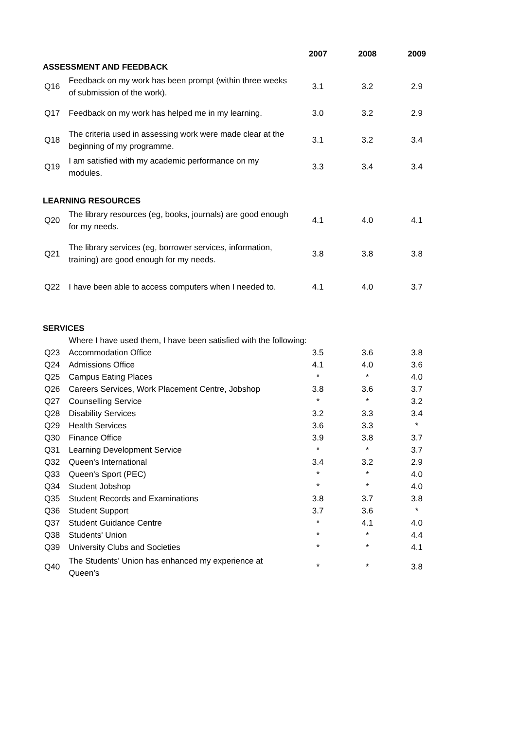| | | 2007 | 2008 | 2009 |
| --- | --- | --- | --- | --- |
| ASSESSMENT AND FEEDBACK | | | | |
| Q16 | Feedback on my work has been prompt (within three weeks of submission of the work). | 3.1 | 3.2 | 2.9 |
| Q17 | Feedback on my work has helped me in my learning. | 3.0 | 3.2 | 2.9 |
| Q18 | The criteria used in assessing work were made clear at the beginning of my programme. | 3.1 | 3.2 | 3.4 |
| Q19 | I am satisfied with my academic performance on my modules. | 3.3 | 3.4 | 3.4 |
| LEARNING RESOURCES | | | | |
| Q20 | The library resources (eg, books, journals) are good enough for my needs. | 4.1 | 4.0 | 4.1 |
| Q21 | The library services (eg, borrower services, information, training) are good enough for my needs. | 3.8 | 3.8 | 3.8 |
| Q22 | I have been able to access computers when I needed to. | 4.1 | 4.0 | 3.7 |
| SERVICES | | | | |
| | Where I have used them, I have been satisfied with the following: | | | |
| Q23 | Accommodation Office | 3.5 | 3.6 | 3.8 |
| Q24 | Admissions Office | 4.1 | 4.0 | 3.6 |
| Q25 | Campus Eating Places | * | * | 4.0 |
| Q26 | Careers Services, Work Placement Centre, Jobshop | 3.8 | 3.6 | 3.7 |
| Q27 | Counselling Service | * | * | 3.2 |
| Q28 | Disability Services | 3.2 | 3.3 | 3.4 |
| Q29 | Health Services | 3.6 | 3.3 | * |
| Q30 | Finance Office | 3.9 | 3.8 | 3.7 |
| Q31 | Learning Development Service | * | * | 3.7 |
| Q32 | Queen's International | 3.4 | 3.2 | 2.9 |
| Q33 | Queen's Sport (PEC) | * | * | 4.0 |
| Q34 | Student Jobshop | * | * | 4.0 |
| Q35 | Student Records and Examinations | 3.8 | 3.7 | 3.8 |
| Q36 | Student Support | 3.7 | 3.6 | * |
| Q37 | Student Guidance Centre | * | 4.1 | 4.0 |
| Q38 | Students' Union | * | * | 4.4 |
| Q39 | University Clubs and Societies | * | * | 4.1 |
| Q40 | The Students’ Union has enhanced my experience at Queen’s | * | * | 3.8 |